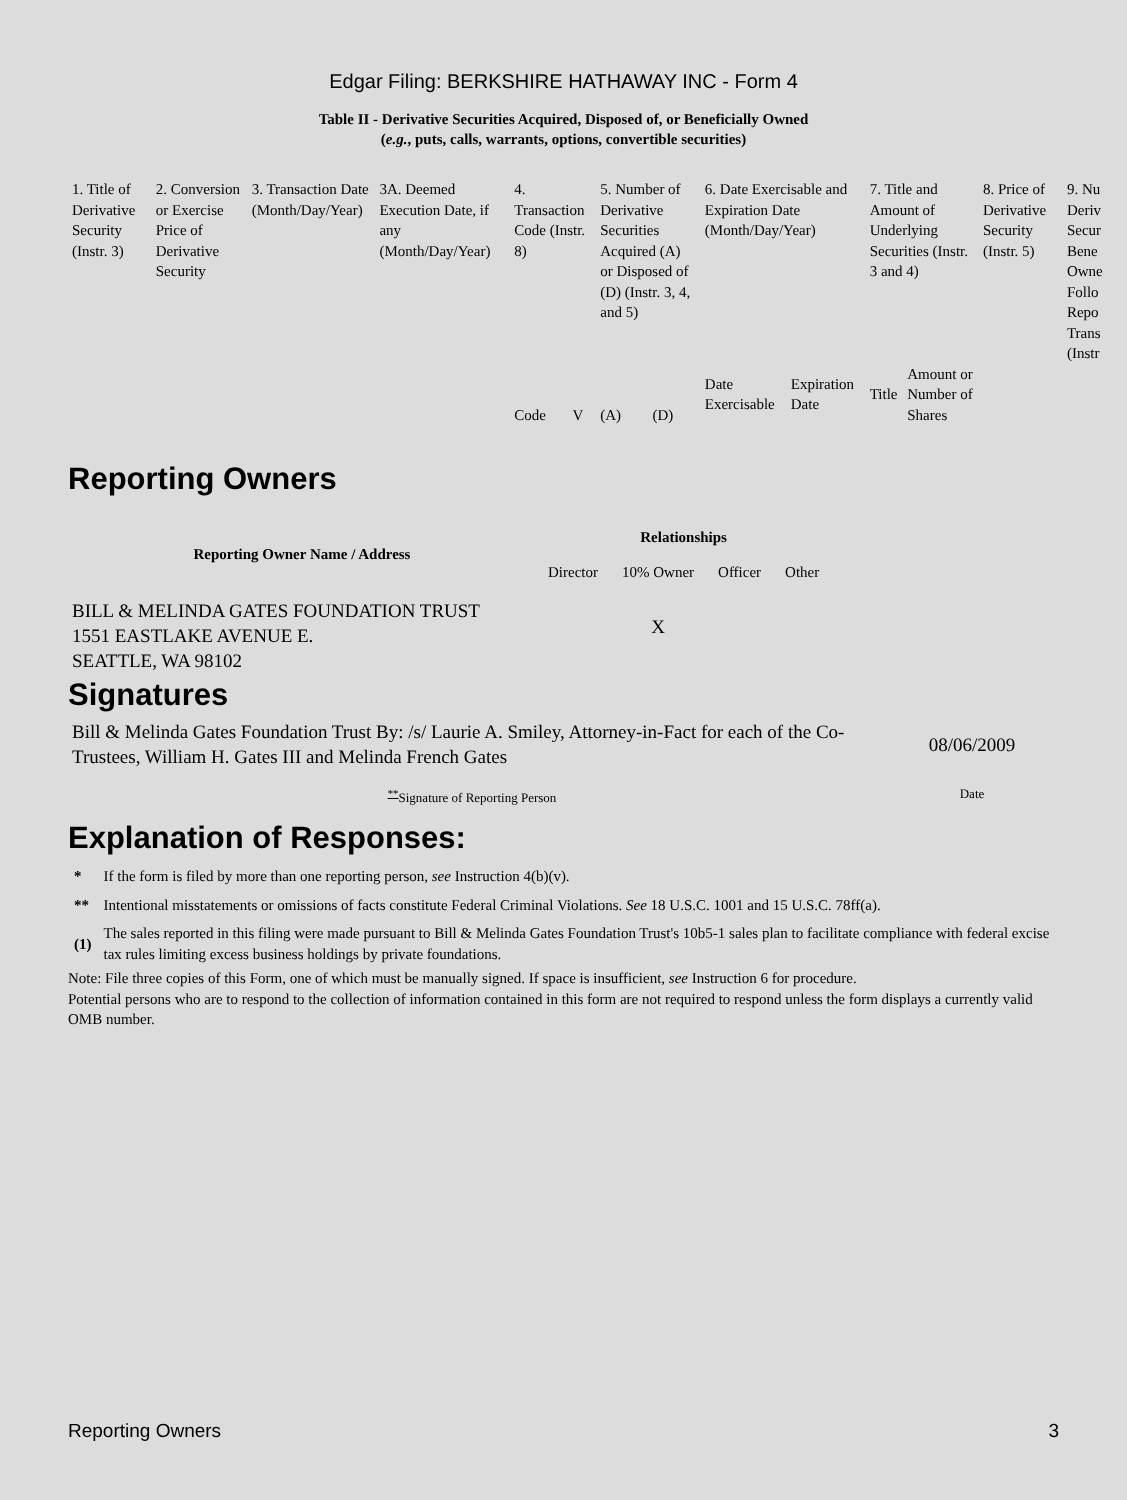Edgar Filing: BERKSHIRE HATHAWAY INC - Form 4
Table II - Derivative Securities Acquired, Disposed of, or Beneficially Owned
(e.g., puts, calls, warrants, options, convertible securities)
| 1. Title of Derivative Security (Instr. 3) | 2. Conversion or Exercise Price of Derivative Security | 3. Transaction Date (Month/Day/Year) | 3A. Deemed Execution Date, if any (Month/Day/Year) | 4. Transaction Code (Instr. 8) | | 5. Number of Derivative Securities Acquired (A) or Disposed of (D) (Instr. 3, 4, and 5) | | 6. Date Exercisable and Expiration Date (Month/Day/Year) | | 7. Title and Amount of Underlying Securities (Instr. 3 and 4) | | 8. Price of Derivative Security (Instr. 5) | 9. Nu Deriv Secur Bene Owne Follo Repo Trans (Instr |
| | | | | Code | V | (A) | (D) | Date Exercisable | Expiration Date | Title | Amount or Number of Shares | | |
Reporting Owners
| Reporting Owner Name / Address | Relationships | | | |
| --- | --- | --- | --- | --- |
| | Director | 10% Owner | Officer | Other |
| BILL & MELINDA GATES FOUNDATION TRUST 1551 EASTLAKE AVENUE E. SEATTLE, WA 98102 | | X | | |
Signatures
| Bill & Melinda Gates Foundation Trust By: /s/ Laurie A. Smiley, Attorney-in-Fact for each of the Co-Trustees, William H. Gates III and Melinda French Gates | 08/06/2009 |
| <sup>**</sup> Signature of Reporting Person | Date |
Explanation of Responses:
| * | If the form is filed by more than one reporting person, see Instruction 4(b)(v). |
| ** | Intentional misstatements or omissions of facts constitute Federal Criminal Violations. See 18 U.S.C. 1001 and 15 U.S.C. 78ff(a). |
| (1) | The sales reported in this filing were made pursuant to Bill & Melinda Gates Foundation Trust's 10b5-1 sales plan to facilitate compliance with federal excise tax rules limiting excess business holdings by private foundations. |
Note: File three copies of this Form, one of which must be manually signed. If space is insufficient, see Instruction 6 for procedure.
Potential persons who are to respond to the collection of information contained in this form are not required to respond unless the form displays a currently valid OMB number.
Reporting Owners 3